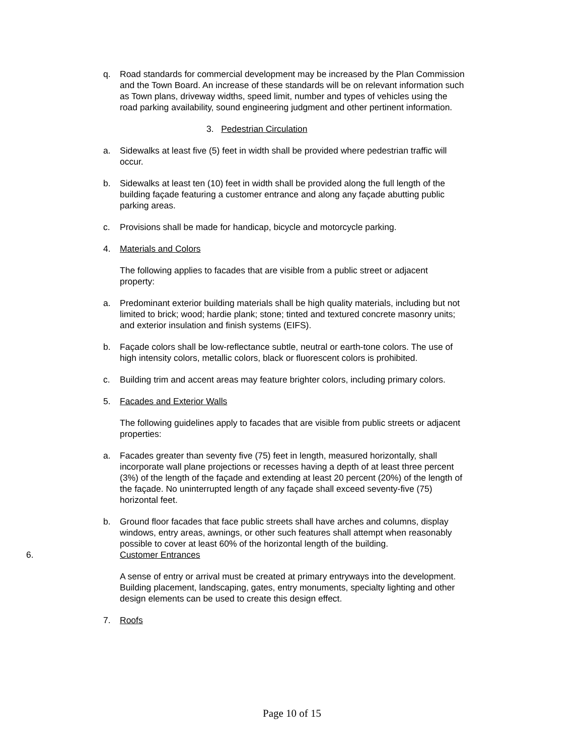q. Road standards for commercial development may be increased by the Plan Commission and the Town Board. An increase of these standards will be on relevant information such as Town plans, driveway widths, speed limit, number and types of vehicles using the road parking availability, sound engineering judgment and other pertinent information.
3. Pedestrian Circulation
a. Sidewalks at least five (5) feet in width shall be provided where pedestrian traffic will occur.
b. Sidewalks at least ten (10) feet in width shall be provided along the full length of the building façade featuring a customer entrance and along any façade abutting public parking areas.
c. Provisions shall be made for handicap, bicycle and motorcycle parking.
4. Materials and Colors
The following applies to facades that are visible from a public street or adjacent property:
a. Predominant exterior building materials shall be high quality materials, including but not limited to brick; wood; hardie plank; stone; tinted and textured concrete masonry units; and exterior insulation and finish systems (EIFS).
b. Façade colors shall be low-reflectance subtle, neutral or earth-tone colors. The use of high intensity colors, metallic colors, black or fluorescent colors is prohibited.
c. Building trim and accent areas may feature brighter colors, including primary colors.
5. Facades and Exterior Walls
The following guidelines apply to facades that are visible from public streets or adjacent properties:
a. Facades greater than seventy five (75) feet in length, measured horizontally, shall incorporate wall plane projections or recesses having a depth of at least three percent (3%) of the length of the façade and extending at least 20 percent (20%) of the length of the façade. No uninterrupted length of any façade shall exceed seventy-five (75) horizontal feet.
b. Ground floor facades that face public streets shall have arches and columns, display windows, entry areas, awnings, or other such features shall attempt when reasonably possible to cover at least 60% of the horizontal length of the building.
6. Customer Entrances
A sense of entry or arrival must be created at primary entryways into the development. Building placement, landscaping, gates, entry monuments, specialty lighting and other design elements can be used to create this design effect.
7. Roofs
Page 10 of 15